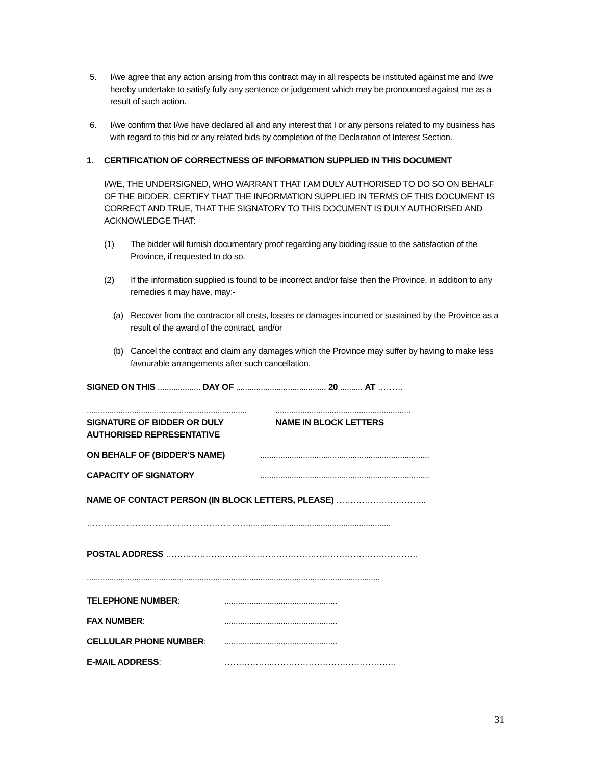5. I/we agree that any action arising from this contract may in all respects be instituted against me and I/we hereby undertake to satisfy fully any sentence or judgement which may be pronounced against me as a result of such action.
6. I/we confirm that I/we have declared all and any interest that I or any persons related to my business has with regard to this bid or any related bids by completion of the Declaration of Interest Section.
1. CERTIFICATION OF CORRECTNESS OF INFORMATION SUPPLIED IN THIS DOCUMENT
I/WE, THE UNDERSIGNED, WHO WARRANT THAT I AM DULY AUTHORISED TO DO SO ON BEHALF OF THE BIDDER, CERTIFY THAT THE INFORMATION SUPPLIED IN TERMS OF THIS DOCUMENT IS CORRECT AND TRUE, THAT THE SIGNATORY TO THIS DOCUMENT IS DULY AUTHORISED AND ACKNOWLEDGE THAT:
(1) The bidder will furnish documentary proof regarding any bidding issue to the satisfaction of the Province, if requested to do so.
(2) If the information supplied is found to be incorrect and/or false then the Province, in addition to any remedies it may have, may:-
(a) Recover from the contractor all costs, losses or damages incurred or sustained by the Province as a result of the award of the contract, and/or
(b) Cancel the contract and claim any damages which the Province may suffer by having to make less favourable arrangements after such cancellation.
SIGNED ON THIS ................... DAY OF ........................................ 20 .......... AT ………
.......................................................................
SIGNATURE OF BIDDER OR DULY AUTHORISED REPRESENTATIVE
............................................................
NAME IN BLOCK LETTERS
ON BEHALF OF (BIDDER’S NAME) ...........................................................................
CAPACITY OF SIGNATORY ...........................................................................
NAME OF CONTACT PERSON (IN BLOCK LETTERS, PLEASE) …………………………..
…………………………………………………...............................................................
POSTAL ADDRESS ……………………………………………………………………………..
..................................................................................................................................
TELEPHONE NUMBER: ..................................................
FAX NUMBER: ..................................................
CELLULAR PHONE NUMBER: ..................................................
E-MAIL ADDRESS: ……………..……………………………………..
31